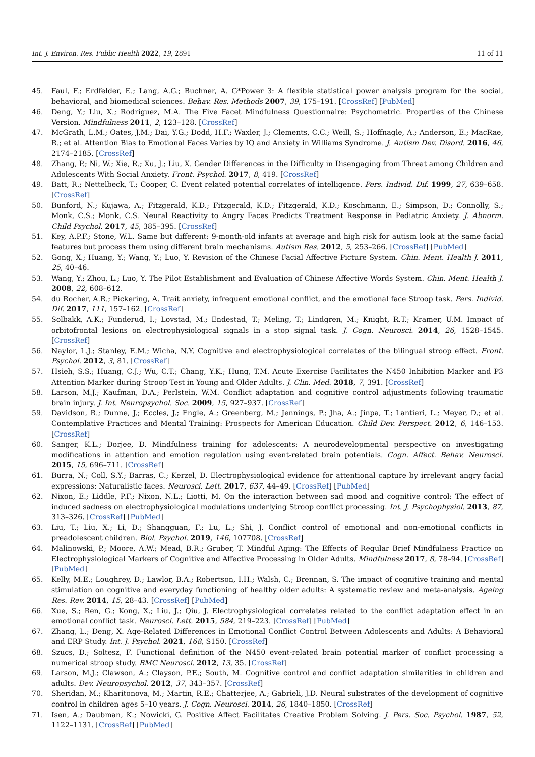Int. J. Environ. Res. Public Health 2022, 19, 2891 11 of 11
45. Faul, F.; Erdfelder, E.; Lang, A.G.; Buchner, A. G*Power 3: A flexible statistical power analysis program for the social, behavioral, and biomedical sciences. Behav. Res. Methods 2007, 39, 175–191. [CrossRef] [PubMed]
46. Deng, Y.; Liu, X.; Rodriguez, M.A. The Five Facet Mindfulness Questionnaire: Psychometric. Properties of the Chinese Version. Mindfulness 2011, 2, 123–128. [CrossRef]
47. McGrath, L.M.; Oates, J.M.; Dai, Y.G.; Dodd, H.F.; Waxler, J.; Clements, C.C.; Weill, S.; Hoffnagle, A.; Anderson, E.; MacRae, R.; et al. Attention Bias to Emotional Faces Varies by IQ and Anxiety in Williams Syndrome. J. Autism Dev. Disord. 2016, 46, 2174–2185. [CrossRef]
48. Zhang, P.; Ni, W.; Xie, R.; Xu, J.; Liu, X. Gender Differences in the Difficulty in Disengaging from Threat among Children and Adolescents With Social Anxiety. Front. Psychol. 2017, 8, 419. [CrossRef]
49. Batt, R.; Nettelbeck, T.; Cooper, C. Event related potential correlates of intelligence. Pers. Individ. Dif. 1999, 27, 639–658. [CrossRef]
50. Bunford, N.; Kujawa, A.; Fitzgerald, K.D.; Fitzgerald, K.D.; Fitzgerald, K.D.; Koschmann, E.; Simpson, D.; Connolly, S.; Monk, C.S.; Monk, C.S. Neural Reactivity to Angry Faces Predicts Treatment Response in Pediatric Anxiety. J. Abnorm. Child Psychol. 2017, 45, 385–395. [CrossRef]
51. Key, A.P.F.; Stone, W.L. Same but different: 9-month-old infants at average and high risk for autism look at the same facial features but process them using different brain mechanisms. Autism Res. 2012, 5, 253–266. [CrossRef] [PubMed]
52. Gong, X.; Huang, Y.; Wang, Y.; Luo, Y. Revision of the Chinese Facial Affective Picture System. Chin. Ment. Health J. 2011, 25, 40–46.
53. Wang, Y.; Zhou, L.; Luo, Y. The Pilot Establishment and Evaluation of Chinese Affective Words System. Chin. Ment. Health J. 2008, 22, 608–612.
54. du Rocher, A.R.; Pickering, A. Trait anxiety, infrequent emotional conflict, and the emotional face Stroop task. Pers. Individ. Dif. 2017, 111, 157–162. [CrossRef]
55. Solbakk, A.K.; Funderud, I.; Lovstad, M.; Endestad, T.; Meling, T.; Lindgren, M.; Knight, R.T.; Kramer, U.M. Impact of orbitofrontal lesions on electrophysiological signals in a stop signal task. J. Cogn. Neurosci. 2014, 26, 1528–1545. [CrossRef]
56. Naylor, L.J.; Stanley, E.M.; Wicha, N.Y. Cognitive and electrophysiological correlates of the bilingual stroop effect. Front. Psychol. 2012, 3, 81. [CrossRef]
57. Hsieh, S.S.; Huang, C.J.; Wu, C.T.; Chang, Y.K.; Hung, T.M. Acute Exercise Facilitates the N450 Inhibition Marker and P3 Attention Marker during Stroop Test in Young and Older Adults. J. Clin. Med. 2018, 7, 391. [CrossRef]
58. Larson, M.J.; Kaufman, D.A.; Perlstein, W.M. Conflict adaptation and cognitive control adjustments following traumatic brain injury. J. Int. Neuropsychol. Soc. 2009, 15, 927–937. [CrossRef]
59. Davidson, R.; Dunne, J.; Eccles, J.; Engle, A.; Greenberg, M.; Jennings, P.; Jha, A.; Jinpa, T.; Lantieri, L.; Meyer, D.; et al. Contemplative Practices and Mental Training: Prospects for American Education. Child Dev. Perspect. 2012, 6, 146–153. [CrossRef]
60. Sanger, K.L.; Dorjee, D. Mindfulness training for adolescents: A neurodevelopmental perspective on investigating modifications in attention and emotion regulation using event-related brain potentials. Cogn. Affect. Behav. Neurosci. 2015, 15, 696–711. [CrossRef]
61. Burra, N.; Coll, S.Y.; Barras, C.; Kerzel, D. Electrophysiological evidence for attentional capture by irrelevant angry facial expressions: Naturalistic faces. Neurosci. Lett. 2017, 637, 44–49. [CrossRef] [PubMed]
62. Nixon, E.; Liddle, P.F.; Nixon, N.L.; Liotti, M. On the interaction between sad mood and cognitive control: The effect of induced sadness on electrophysiological modulations underlying Stroop conflict processing. Int. J. Psychophysiol. 2013, 87, 313–326. [CrossRef] [PubMed]
63. Liu, T.; Liu, X.; Li, D.; Shangguan, F.; Lu, L.; Shi, J. Conflict control of emotional and non-emotional conflicts in preadolescent children. Biol. Psychol. 2019, 146, 107708. [CrossRef]
64. Malinowski, P.; Moore, A.W.; Mead, B.R.; Gruber, T. Mindful Aging: The Effects of Regular Brief Mindfulness Practice on Electrophysiological Markers of Cognitive and Affective Processing in Older Adults. Mindfulness 2017, 8, 78–94. [CrossRef] [PubMed]
65. Kelly, M.E.; Loughrey, D.; Lawlor, B.A.; Robertson, I.H.; Walsh, C.; Brennan, S. The impact of cognitive training and mental stimulation on cognitive and everyday functioning of healthy older adults: A systematic review and meta-analysis. Ageing Res. Rev. 2014, 15, 28–43. [CrossRef] [PubMed]
66. Xue, S.; Ren, G.; Kong, X.; Liu, J.; Qiu, J. Electrophysiological correlates related to the conflict adaptation effect in an emotional conflict task. Neurosci. Lett. 2015, 584, 219–223. [CrossRef] [PubMed]
67. Zhang, L.; Deng, X. Age-Related Differences in Emotional Conflict Control Between Adolescents and Adults: A Behavioral and ERP Study. Int. J. Psychol. 2021, 168, S150. [CrossRef]
68. Szucs, D.; Soltesz, F. Functional definition of the N450 event-related brain potential marker of conflict processing a numerical stroop study. BMC Neurosci. 2012, 13, 35. [CrossRef]
69. Larson, M.J.; Clawson, A.; Clayson, P.E.; South, M. Cognitive control and conflict adaptation similarities in children and adults. Dev. Neuropsychol. 2012, 37, 343–357. [CrossRef]
70. Sheridan, M.; Kharitonova, M.; Martin, R.E.; Chatterjee, A.; Gabrieli, J.D. Neural substrates of the development of cognitive control in children ages 5–10 years. J. Cogn. Neurosci. 2014, 26, 1840–1850. [CrossRef]
71. Isen, A.; Daubman, K.; Nowicki, G. Positive Affect Facilitates Creative Problem Solving. J. Pers. Soc. Psychol. 1987, 52, 1122–1131. [CrossRef] [PubMed]